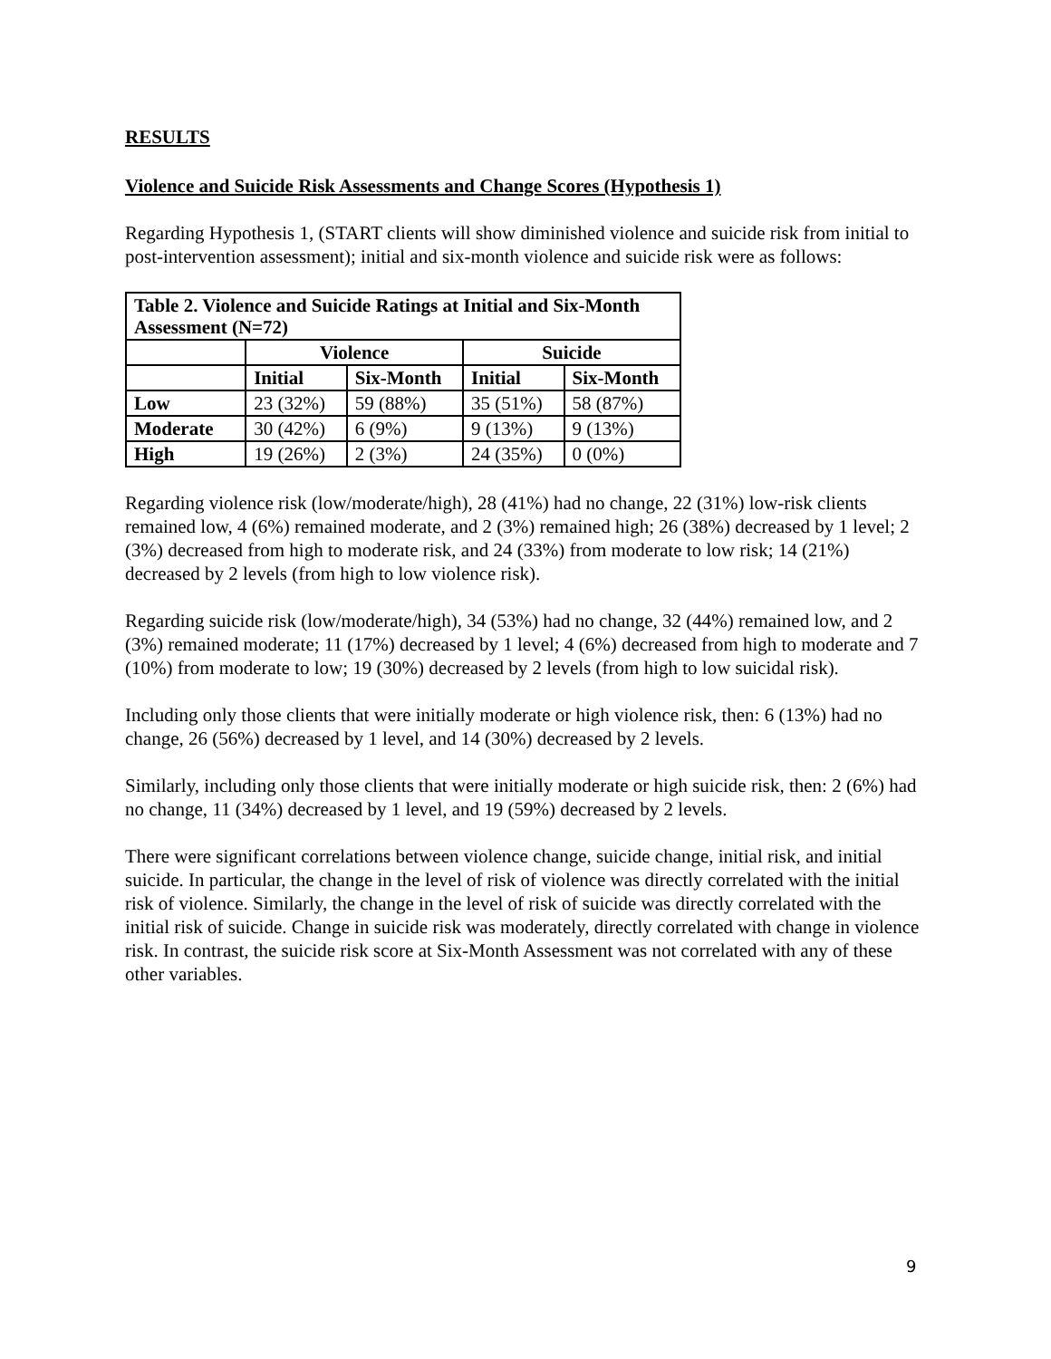RESULTS
Violence and Suicide Risk Assessments and Change Scores (Hypothesis 1)
Regarding Hypothesis 1, (START clients will show diminished violence and suicide risk from initial to post-intervention assessment); initial and six-month violence and suicide risk were as follows:
| Table 2. Violence and Suicide Ratings at Initial and Six-Month Assessment (N=72) | | | | |
| --- | --- | --- | --- | --- |
| | Violence | | Suicide | |
| | Initial | Six-Month | Initial | Six-Month |
| Low | 23 (32%) | 59 (88%) | 35 (51%) | 58 (87%) |
| Moderate | 30 (42%) | 6 (9%) | 9 (13%) | 9 (13%) |
| High | 19 (26%) | 2 (3%) | 24 (35%) | 0 (0%) |
Regarding violence risk (low/moderate/high), 28 (41%) had no change, 22 (31%) low-risk clients remained low, 4 (6%) remained moderate, and 2 (3%) remained high; 26 (38%) decreased by 1 level; 2 (3%) decreased from high to moderate risk, and 24 (33%) from moderate to low risk; 14 (21%) decreased by 2 levels (from high to low violence risk).
Regarding suicide risk (low/moderate/high), 34 (53%) had no change, 32 (44%) remained low, and 2 (3%) remained moderate; 11 (17%) decreased by 1 level; 4 (6%) decreased from high to moderate and 7 (10%) from moderate to low; 19 (30%) decreased by 2 levels (from high to low suicidal risk).
Including only those clients that were initially moderate or high violence risk, then: 6 (13%) had no change, 26 (56%) decreased by 1 level, and 14 (30%) decreased by 2 levels.
Similarly, including only those clients that were initially moderate or high suicide risk, then: 2 (6%) had no change, 11 (34%) decreased by 1 level, and 19 (59%) decreased by 2 levels.
There were significant correlations between violence change, suicide change, initial risk, and initial suicide. In particular, the change in the level of risk of violence was directly correlated with the initial risk of violence. Similarly, the change in the level of risk of suicide was directly correlated with the initial risk of suicide. Change in suicide risk was moderately, directly correlated with change in violence risk. In contrast, the suicide risk score at Six-Month Assessment was not correlated with any of these other variables.
9